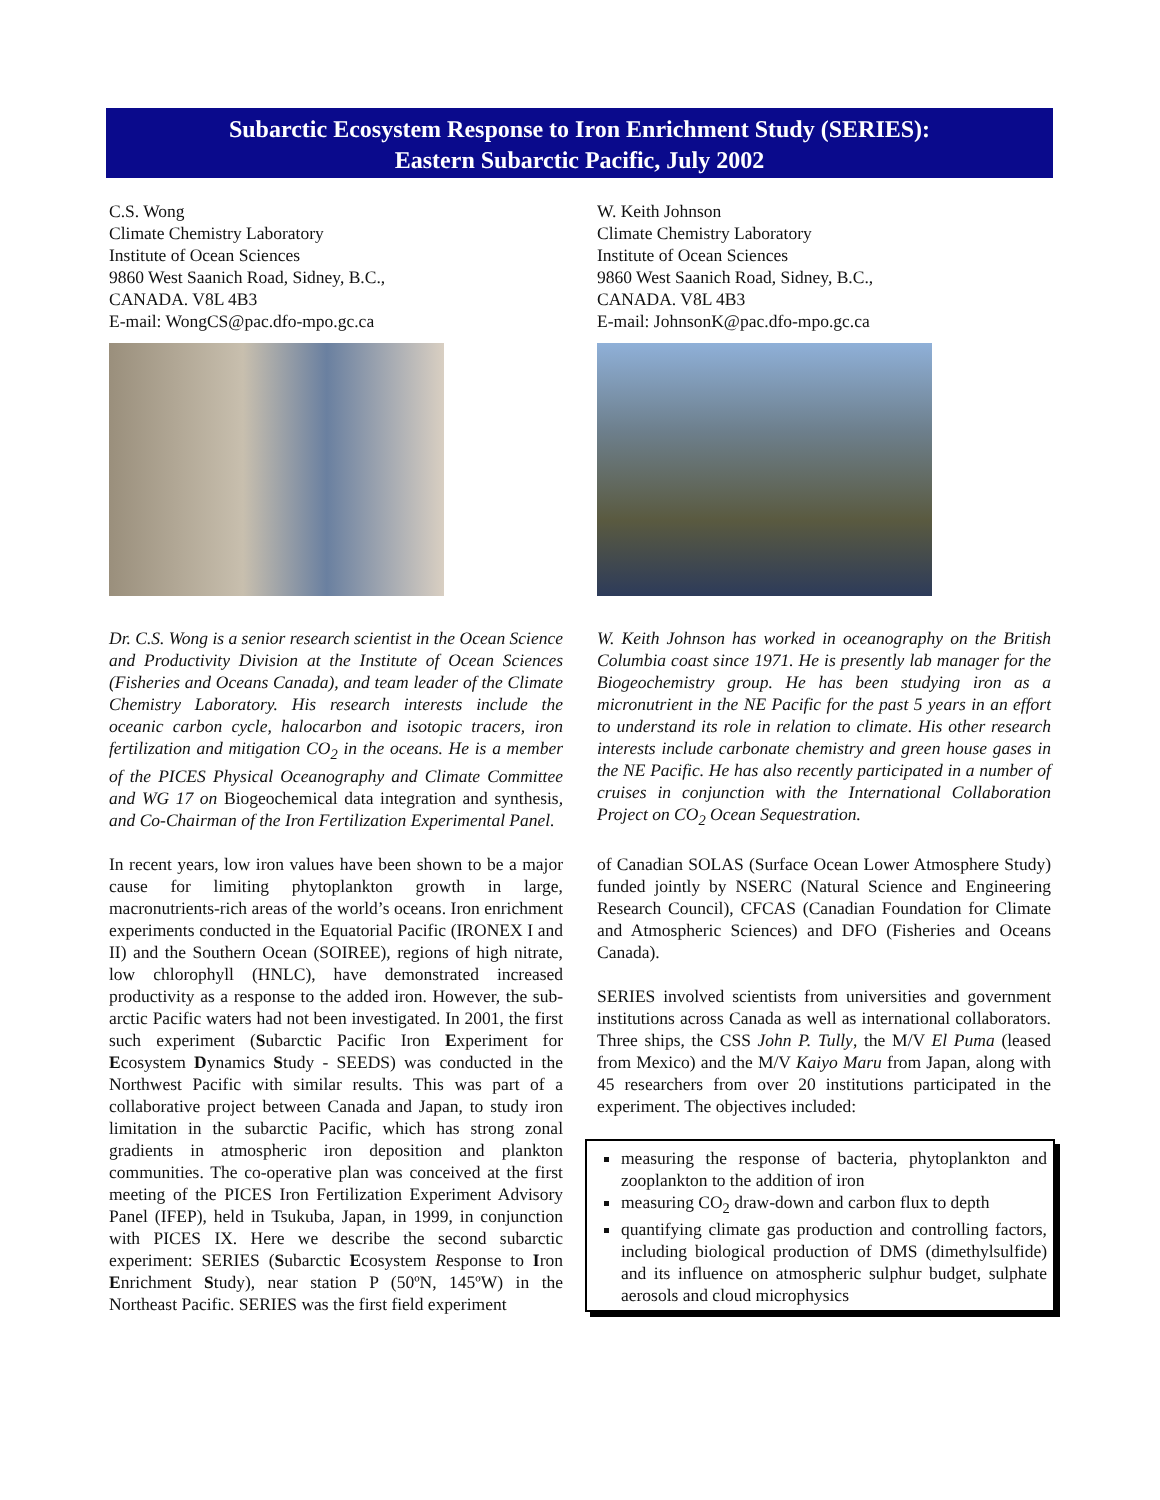Subarctic Ecosystem Response to Iron Enrichment Study (SERIES):
Eastern Subarctic Pacific, July 2002
C.S. Wong
Climate Chemistry Laboratory
Institute of Ocean Sciences
9860 West Saanich Road, Sidney, B.C.,
CANADA. V8L 4B3
E-mail: WongCS@pac.dfo-mpo.gc.ca
Dr. C.S. Wong is a senior research scientist in the Ocean Science and Productivity Division at the Institute of Ocean Sciences (Fisheries and Oceans Canada), and team leader of the Climate Chemistry Laboratory. His research interests include the oceanic carbon cycle, halocarbon and isotopic tracers, iron fertilization and mitigation CO<sub>2</sub> in the oceans. He is a member of the PICES Physical Oceanography and Climate Committee and WG 17 on Biogeochemical data integration and synthesis, and Co-Chairman of the Iron Fertilization Experimental Panel.
In recent years, low iron values have been shown to be a major cause for limiting phytoplankton growth in large, macronutrients-rich areas of the world’s oceans. Iron enrichment experiments conducted in the Equatorial Pacific (IRONEX I and II) and the Southern Ocean (SOIREE), regions of high nitrate, low chlorophyll (HNLC), have demonstrated increased productivity as a response to the added iron. However, the sub-arctic Pacific waters had not been investigated. In 2001, the first such experiment (Subarctic Pacific Iron Experiment for Ecosystem Dynamics Study - SEEDS) was conducted in the Northwest Pacific with similar results. This was part of a collaborative project between Canada and Japan, to study iron limitation in the subarctic Pacific, which has strong zonal gradients in atmospheric iron deposition and plankton communities. The co-operative plan was conceived at the first meeting of the PICES Iron Fertilization Experiment Advisory Panel (IFEP), held in Tsukuba, Japan, in 1999, in conjunction with PICES IX. Here we describe the second subarctic experiment: SERIES (Subarctic Ecosystem Response to Iron Enrichment Study), near station P (50ºN, 145ºW) in the Northeast Pacific. SERIES was the first field experiment
W. Keith Johnson
Climate Chemistry Laboratory
Institute of Ocean Sciences
9860 West Saanich Road, Sidney, B.C.,
CANADA. V8L 4B3
E-mail: JohnsonK@pac.dfo-mpo.gc.ca
W. Keith Johnson has worked in oceanography on the British Columbia coast since 1971. He is presently lab manager for the Biogeochemistry group. He has been studying iron as a micronutrient in the NE Pacific for the past 5 years in an effort to understand its role in relation to climate. His other research interests include carbonate chemistry and green house gases in the NE Pacific. He has also recently participated in a number of cruises in conjunction with the International Collaboration Project on CO<sub>2</sub> Ocean Sequestration.
of Canadian SOLAS (Surface Ocean Lower Atmosphere Study) funded jointly by NSERC (Natural Science and Engineering Research Council), CFCAS (Canadian Foundation for Climate and Atmospheric Sciences) and DFO (Fisheries and Oceans Canada).
SERIES involved scientists from universities and government institutions across Canada as well as international collaborators. Three ships, the CSS John P. Tully, the M/V El Puma (leased from Mexico) and the M/V Kaiyo Maru from Japan, along with 45 researchers from over 20 institutions participated in the experiment. The objectives included:
measuring the response of bacteria, phytoplankton and zooplankton to the addition of iron
measuring CO<sub>2</sub> draw-down and carbon flux to depth
quantifying climate gas production and controlling factors, including biological production of DMS (dimethylsulfide) and its influence on atmospheric sulphur budget, sulphate aerosols and cloud microphysics